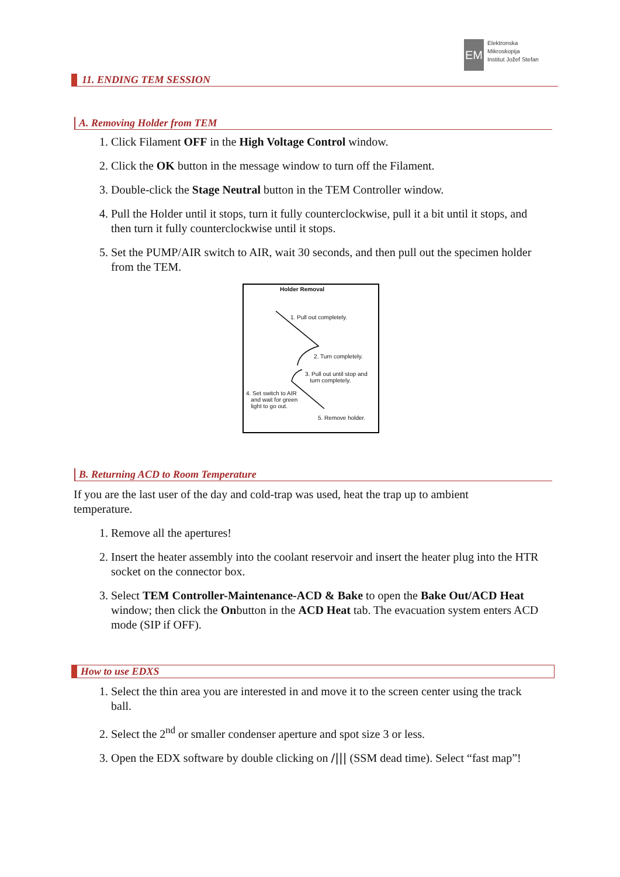EM
Elektronska
Mikroskopija
Institut Jožef Stefan
11. ENDING TEM SESSION
A. Removing Holder from TEM
1. Click Filament OFF in the High Voltage Control window.
2. Click the OK button in the message window to turn off the Filament.
3. Double-click the Stage Neutral button in the TEM Controller window.
4. Pull the Holder until it stops, turn it fully counterclockwise, pull it a bit until it stops, and then turn it fully counterclockwise until it stops.
5. Set the PUMP/AIR switch to AIR, wait 30 seconds, and then pull out the specimen holder from the TEM.
Holder Removal
1. Pull out completely.
2. Turn completely.
3. Pull out until stop and
turn completely.
4. Set switch to AIR
and wait for green
light to go out.
5. Remove holder.
B. Returning ACD to Room Temperature
If you are the last user of the day and cold-trap was used, heat the trap up to ambient temperature.
1. Remove all the apertures!
2. Insert the heater assembly into the coolant reservoir and insert the heater plug into the HTR socket on the connector box.
3. Select TEM Controller-Maintenance-ACD & Bake to open the Bake Out/ACD Heat window; then click the Onbutton in the ACD Heat tab. The evacuation system enters ACD mode (SIP if OFF).
How to use EDXS
1. Select the thin area you are interested in and move it to the screen center using the track ball.
2. Select the 2<sup>nd</sup> or smaller condenser aperture and spot size 3 or less.
3. Open the EDX software by double clicking on /||| (SSM dead time). Select “fast map”!